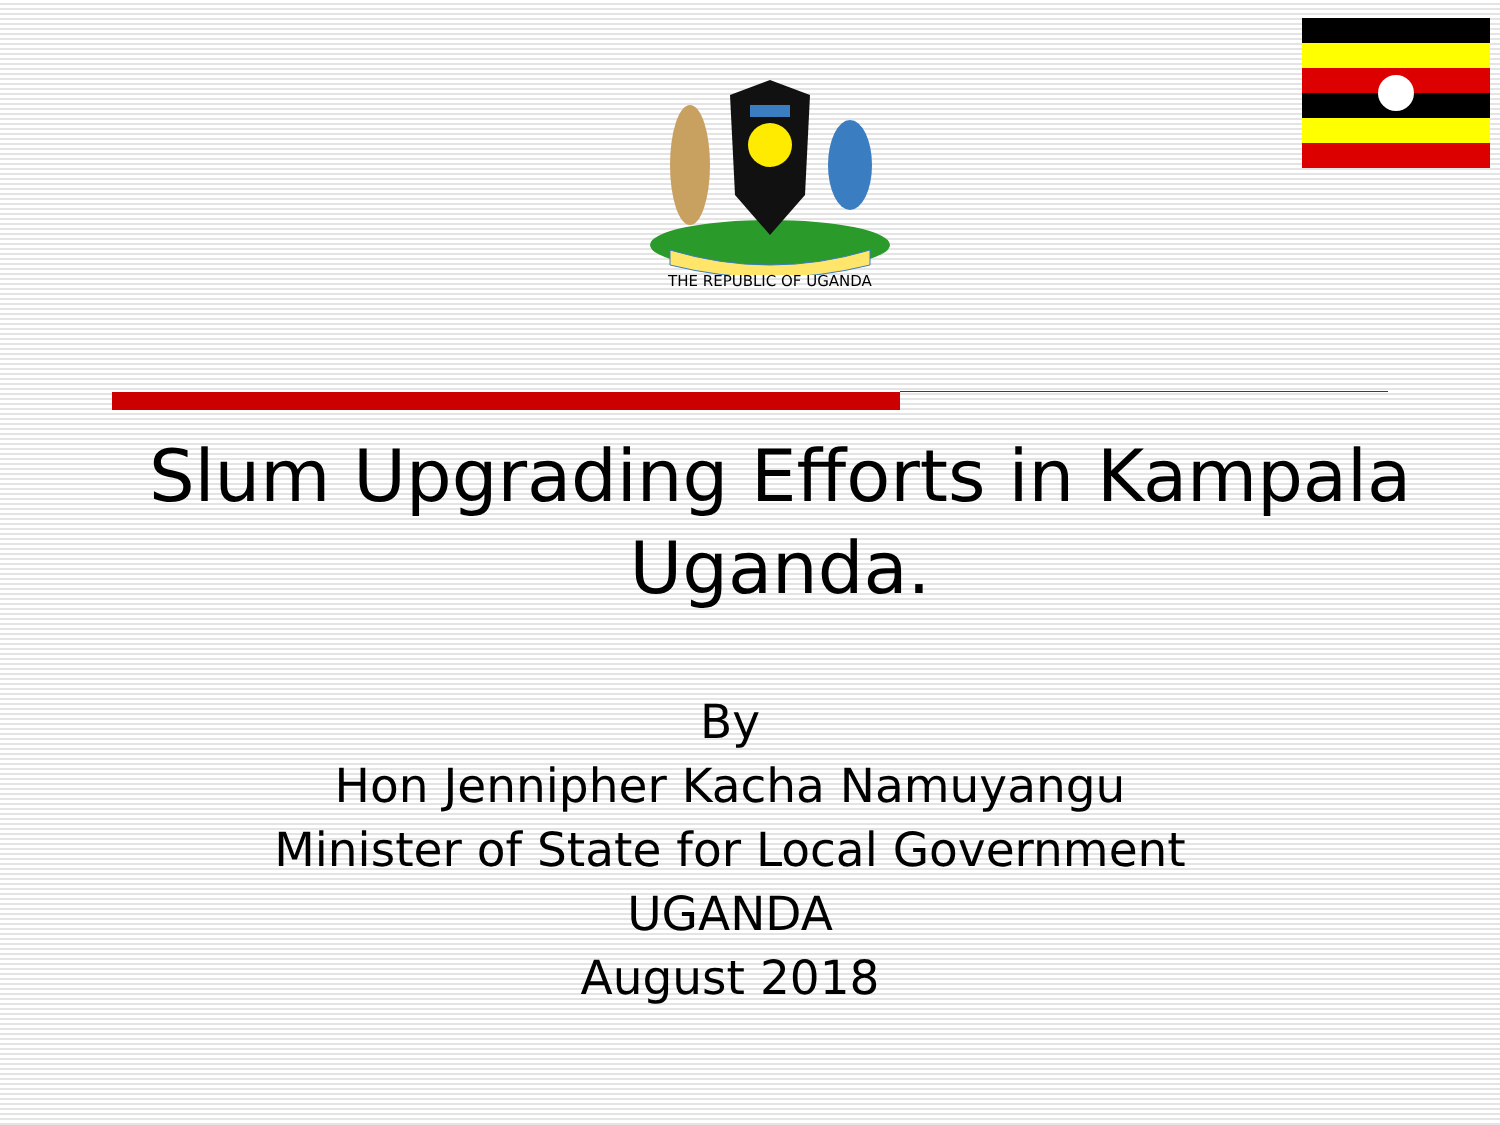THE REPUBLIC OF UGANDA
Slum Upgrading Efforts in Kampala
Uganda.
By
Hon Jennipher Kacha Namuyangu
Minister of State for Local Government
UGANDA
August 2018